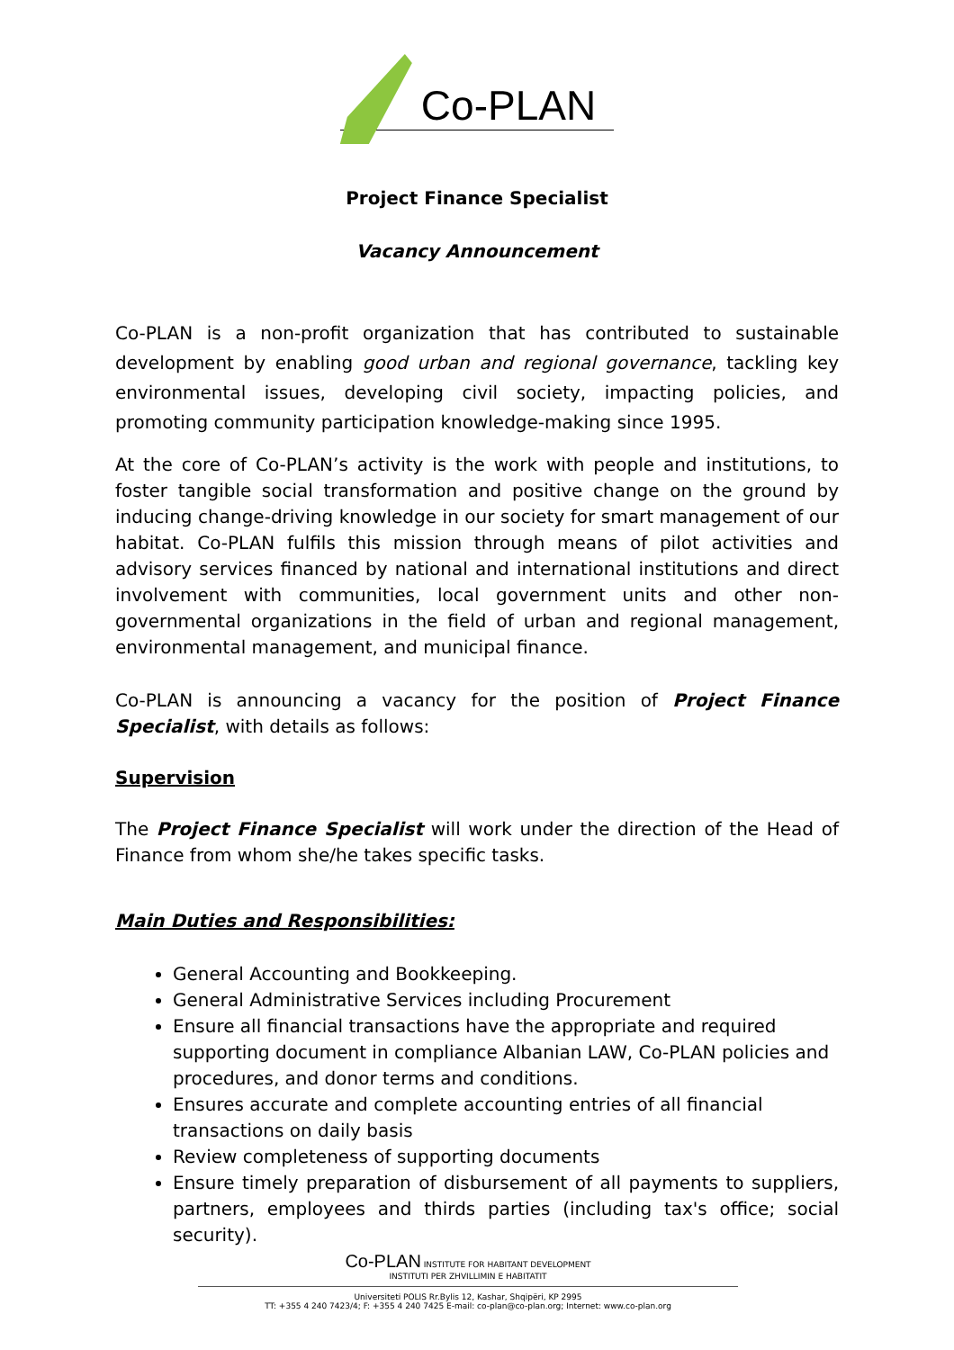Co-PLAN
Project Finance Specialist
Vacancy Announcement
Co-PLAN is a non-profit organization that has contributed to sustainable development by enabling good urban and regional governance, tackling key environmental issues, developing civil society, impacting policies, and promoting community participation knowledge-making since 1995.
At the core of Co-PLAN’s activity is the work with people and institutions, to foster tangible social transformation and positive change on the ground by inducing change-driving knowledge in our society for smart management of our habitat. Co-PLAN fulfils this mission through means of pilot activities and advisory services financed by national and international institutions and direct involvement with communities, local government units and other non-governmental organizations in the field of urban and regional management, environmental management, and municipal finance.
Co-PLAN is announcing a vacancy for the position of Project Finance Specialist, with details as follows:
Supervision
The Project Finance Specialist will work under the direction of the Head of Finance from whom she/he takes specific tasks.
Main Duties and Responsibilities:
General Accounting and Bookkeeping.
General Administrative Services including Procurement
Ensure all financial transactions have the appropriate and required supporting document in compliance Albanian LAW, Co-PLAN policies and procedures, and donor terms and conditions.
Ensures accurate and complete accounting entries of all financial transactions on daily basis
Review completeness of supporting documents
Ensure timely preparation of disbursement of all payments to suppliers, partners, employees and thirds parties (including tax's office; social security).
Co-PLAN INSTITUTE FOR HABITANT DEVELOPMENT
INSTITUTI PER ZHVILLIMIN E HABITATIT
Universiteti POLIS Rr.Bylis 12, Kashar, Shqipëri, KP 2995
TT: +355 4 240 7423/4; F: +355 4 240 7425 E-mail: co-plan@co-plan.org; Internet: www.co-plan.org